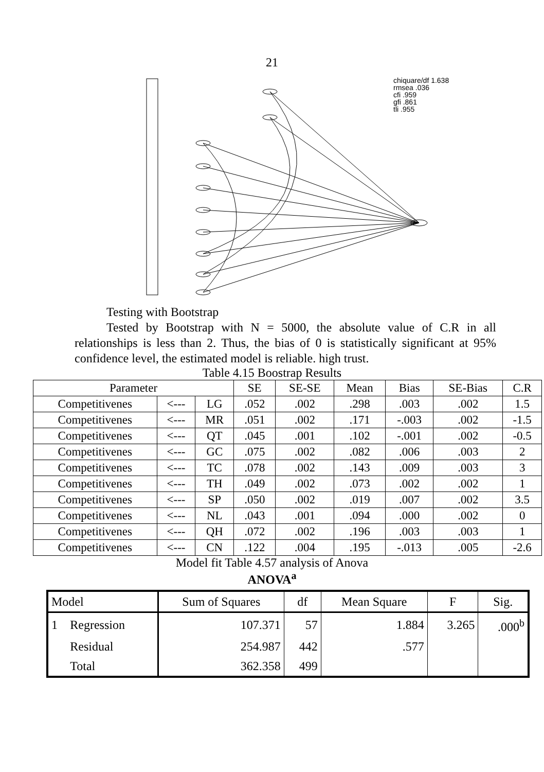21
chiquare/df 1.638
rmsea .036
cfi .959
gfi .861
tli .955
Testing with Bootstrap
Tested by Bootstrap with N = 5000, the absolute value of C.R in all relationships is less than 2. Thus, the bias of 0 is statistically significant at 95% confidence level, the estimated model is reliable. high trust.
Table 4.15 Boostrap Results
| Parameter | | | SE | SE-SE | Mean | Bias | SE-Bias | C.R |
| --- | --- | --- | --- | --- | --- | --- | --- | --- |
| Competitivenes | <--- | LG | .052 | .002 | .298 | .003 | .002 | 1.5 |
| Competitivenes | <--- | MR | .051 | .002 | .171 | -.003 | .002 | -1.5 |
| Competitivenes | <--- | QT | .045 | .001 | .102 | -.001 | .002 | -0.5 |
| Competitivenes | <--- | GC | .075 | .002 | .082 | .006 | .003 | 2 |
| Competitivenes | <--- | TC | .078 | .002 | .143 | .009 | .003 | 3 |
| Competitivenes | <--- | TH | .049 | .002 | .073 | .002 | .002 | 1 |
| Competitivenes | <--- | SP | .050 | .002 | .019 | .007 | .002 | 3.5 |
| Competitivenes | <--- | NL | .043 | .001 | .094 | .000 | .002 | 0 |
| Competitivenes | <--- | QH | .072 | .002 | .196 | .003 | .003 | 1 |
| Competitivenes | <--- | CN | .122 | .004 | .195 | -.013 | .005 | -2.6 |
Model fit Table 4.57 analysis of Anova
ANOVA<sup>a</sup>
| Model | | Sum of Squares | df | Mean Square | F | Sig. |
| --- | --- | --- | --- | --- | --- | --- |
| 1 | Regression | 107.371 | 57 | 1.884 | 3.265 | .000<sup>b</sup> |
| | Residual | 254.987 | 442 | .577 | | |
| | Total | 362.358 | 499 | | | |